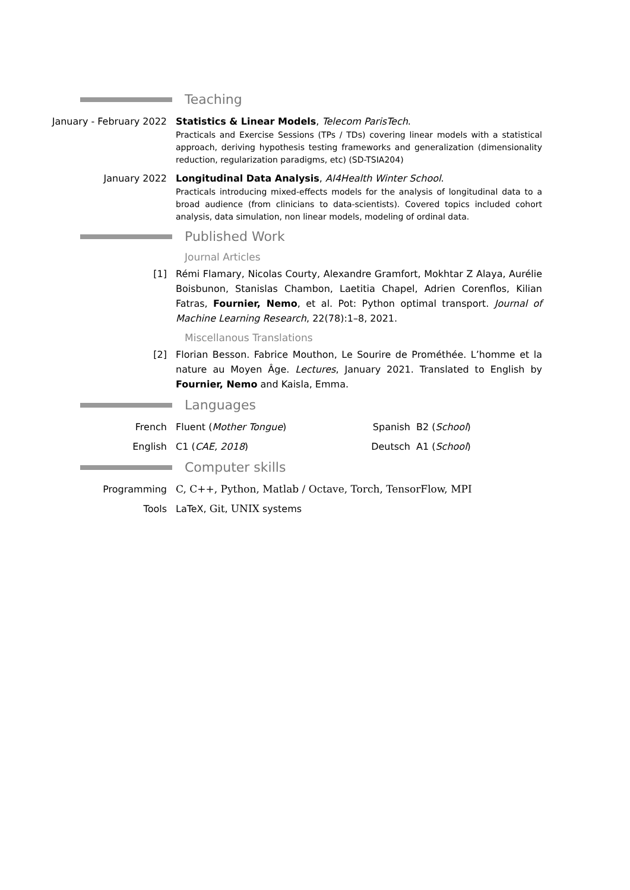Teaching
January - February 2022 Statistics & Linear Models, Telecom ParisTech.
Practicals and Exercise Sessions (TPs / TDs) covering linear models with a statistical approach, deriving hypothesis testing frameworks and generalization (dimensionality reduction, regularization paradigms, etc) (SD-TSIA204)
January 2022 Longitudinal Data Analysis, AI4Health Winter School.
Practicals introducing mixed-effects models for the analysis of longitudinal data to a broad audience (from clinicians to data-scientists). Covered topics included cohort analysis, data simulation, non linear models, modeling of ordinal data.
Published Work
Journal Articles
[1] Rémi Flamary, Nicolas Courty, Alexandre Gramfort, Mokhtar Z Alaya, Aurélie Boisbunon, Stanislas Chambon, Laetitia Chapel, Adrien Corenflos, Kilian Fatras, Fournier, Nemo, et al. Pot: Python optimal transport. Journal of Machine Learning Research, 22(78):1–8, 2021.
Miscellanous Translations
[2] Florian Besson. Fabrice Mouthon, Le Sourire de Prométhée. L’homme et la nature au Moyen Âge. Lectures, January 2021. Translated to English by Fournier, Nemo and Kaisla, Emma.
Languages
French Fluent (Mother Tongue) Spanish B2 (School)
English C1 (CAE, 2018) Deutsch A1 (School)
Computer skills
Programming C, C++, Python, Matlab / Octave, Torch, TensorFlow, MPI
Tools LaTeX, Git, UNIX systems